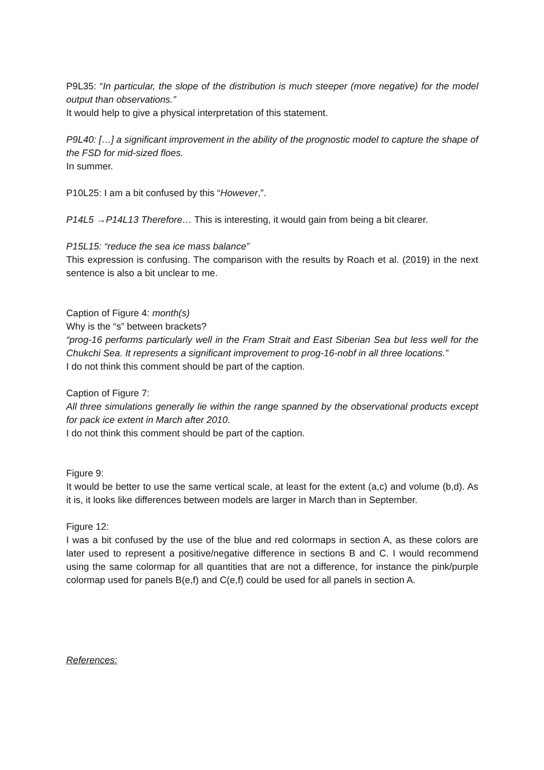P9L35: “In particular, the slope of the distribution is much steeper (more negative) for the model output than observations.”
It would help to give a physical interpretation of this statement.
P9L40: […] a significant improvement in the ability of the prognostic model to capture the shape of the FSD for mid-sized floes.
In summer.
P10L25: I am a bit confused by this “However,”.
P14L5 →P14L13 Therefore… This is interesting, it would gain from being a bit clearer.
P15L15: “reduce the sea ice mass balance”
This expression is confusing. The comparison with the results by Roach et al. (2019) in the next sentence is also a bit unclear to me.
Caption of Figure 4: month(s)
Why is the “s” between brackets?
“prog-16 performs particularly well in the Fram Strait and East Siberian Sea but less well for the Chukchi Sea. It represents a significant improvement to prog-16-nobf in all three locations.”
I do not think this comment should be part of the caption.
Caption of Figure 7:
All three simulations generally lie within the range spanned by the observational products except for pack ice extent in March after 2010.
I do not think this comment should be part of the caption.
Figure 9:
It would be better to use the same vertical scale, at least for the extent (a,c) and volume (b,d). As it is, it looks like differences between models are larger in March than in September.
Figure 12:
I was a bit confused by the use of the blue and red colormaps in section A, as these colors are later used to represent a positive/negative difference in sections B and C. I would recommend using the same colormap for all quantities that are not a difference, for instance the pink/purple colormap used for panels B(e,f) and C(e,f) could be used for all panels in section A.
References: